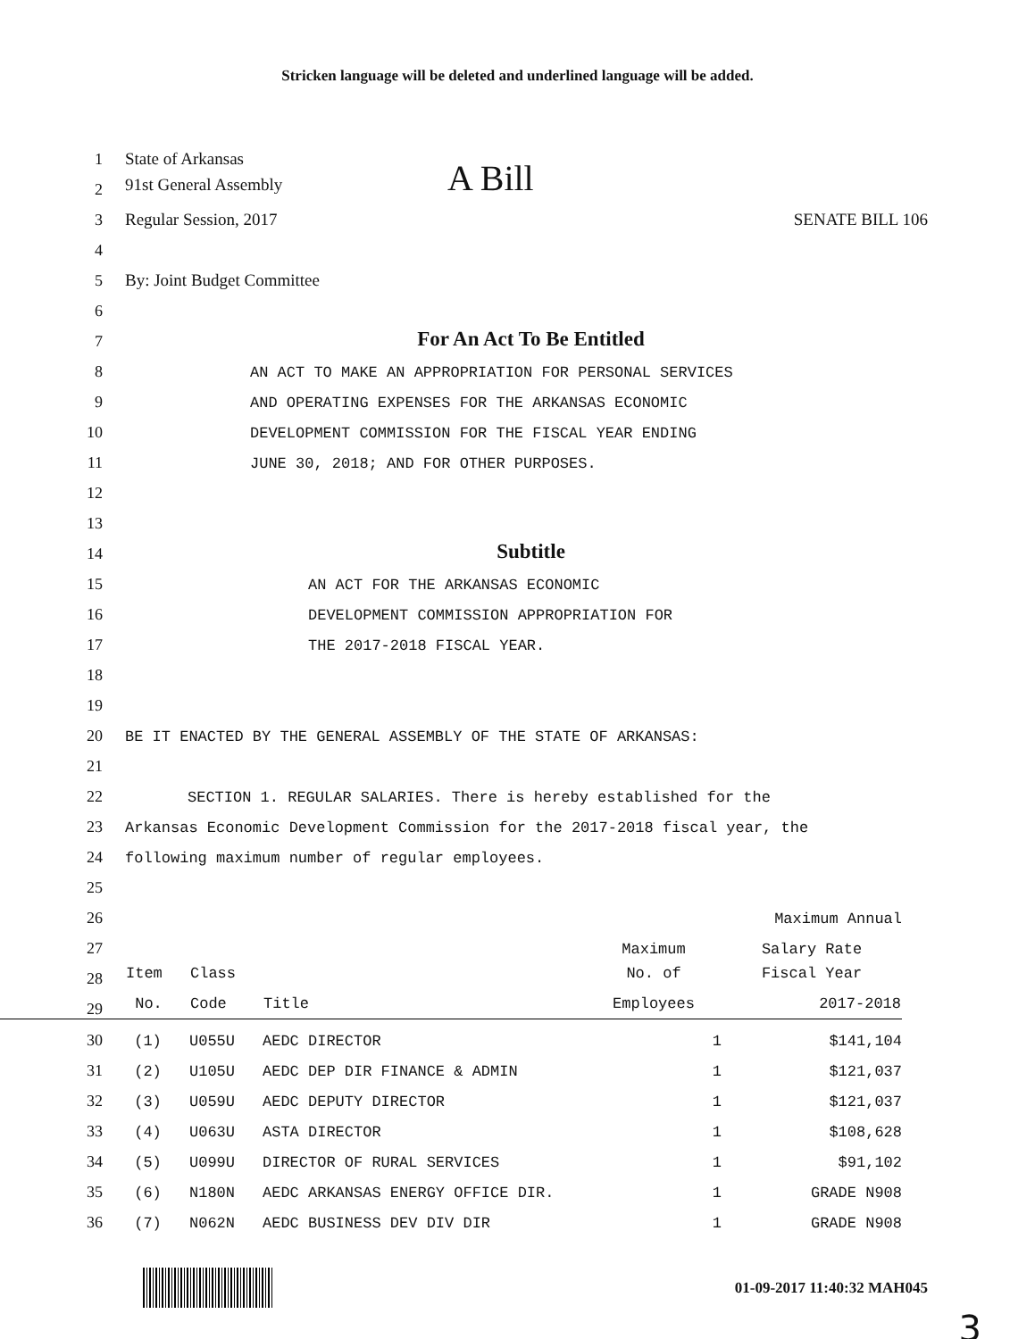Stricken language will be deleted and underlined language will be added.
1 State of Arkansas
2 91st General Assembly A Bill
3 Regular Session, 2017 SENATE BILL 106
4
5 By: Joint Budget Committee
6
7 For An Act To Be Entitled
8 AN ACT TO MAKE AN APPROPRIATION FOR PERSONAL SERVICES
9 AND OPERATING EXPENSES FOR THE ARKANSAS ECONOMIC
10 DEVELOPMENT COMMISSION FOR THE FISCAL YEAR ENDING
11 JUNE 30, 2018; AND FOR OTHER PURPOSES.
12
13
14 Subtitle
15 AN ACT FOR THE ARKANSAS ECONOMIC
16 DEVELOPMENT COMMISSION APPROPRIATION FOR
17 THE 2017-2018 FISCAL YEAR.
18
19
20 BE IT ENACTED BY THE GENERAL ASSEMBLY OF THE STATE OF ARKANSAS:
21
22 SECTION 1. REGULAR SALARIES. There is hereby established for the
23 Arkansas Economic Development Commission for the 2017-2018 fiscal year, the
24 following maximum number of regular employees.
25
| 26 | | | | | Maximum Annual |
| 27 | | | | Maximum | Salary Rate |
| 28 | Item | Class | | No. of | Fiscal Year |
| 29 | No. | Code | Title | Employees | 2017-2018 |
| 30 | (1) | U055U | AEDC DIRECTOR | 1 | $141,104 |
| 31 | (2) | U105U | AEDC DEP DIR FINANCE & ADMIN | 1 | $121,037 |
| 32 | (3) | U059U | AEDC DEPUTY DIRECTOR | 1 | $121,037 |
| 33 | (4) | U063U | ASTA DIRECTOR | 1 | $108,628 |
| 34 | (5) | U099U | DIRECTOR OF RURAL SERVICES | 1 | $91,102 |
| 35 | (6) | N180N | AEDC ARKANSAS ENERGY OFFICE DIR. | 1 | GRADE N908 |
| 36 | (7) | N062N | AEDC BUSINESS DEV DIV DIR | 1 | GRADE N908 |
01-09-2017 11:40:32 MAH045
3